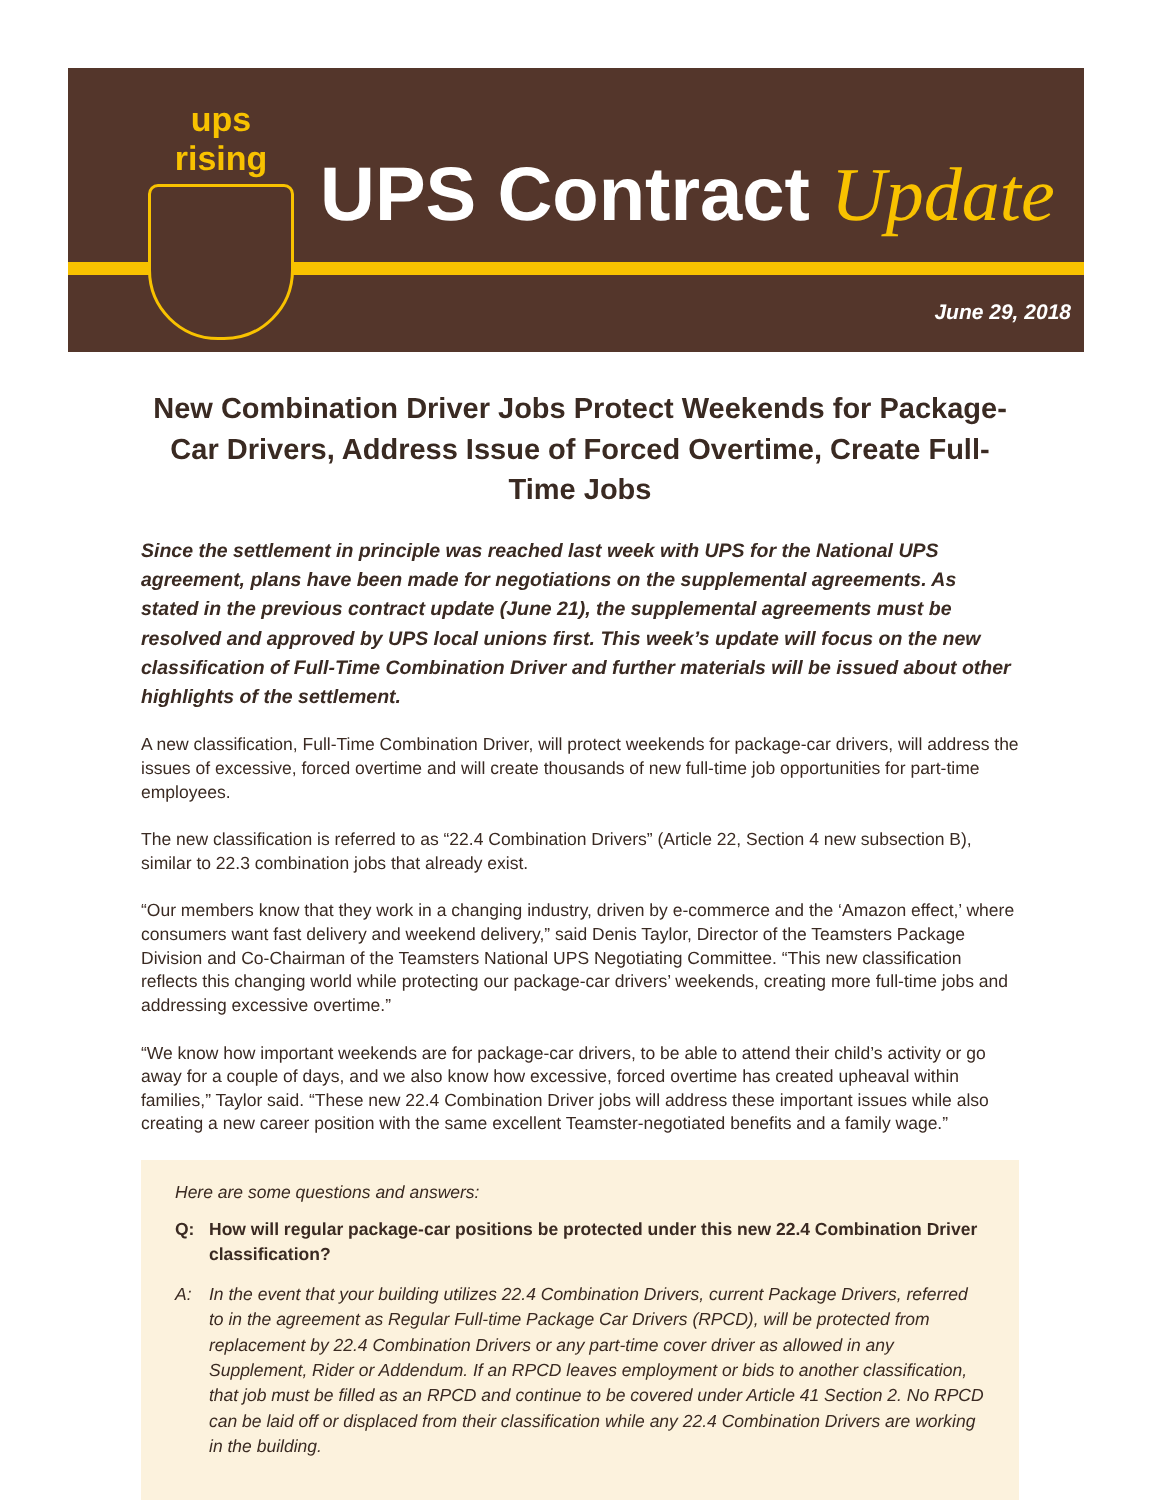ups rising
UPS Contract Update
June 29, 2018
New Combination Driver Jobs Protect Weekends for Package-Car Drivers, Address Issue of Forced Overtime, Create Full-Time Jobs
Since the settlement in principle was reached last week with UPS for the National UPS agreement, plans have been made for negotiations on the supplemental agreements. As stated in the previous contract update (June 21), the supplemental agreements must be resolved and approved by UPS local unions first. This week’s update will focus on the new classification of Full-Time Combination Driver and further materials will be issued about other highlights of the settlement.
A new classification, Full-Time Combination Driver, will protect weekends for package-car drivers, will address the issues of excessive, forced overtime and will create thousands of new full-time job opportunities for part-time employees.
The new classification is referred to as “22.4 Combination Drivers” (Article 22, Section 4 new subsection B), similar to 22.3 combination jobs that already exist.
“Our members know that they work in a changing industry, driven by e-commerce and the ‘Amazon effect,’ where consumers want fast delivery and weekend delivery,” said Denis Taylor, Director of the Teamsters Package Division and Co-Chairman of the Teamsters National UPS Negotiating Committee. “This new classification reflects this changing world while protecting our package-car drivers’ weekends, creating more full-time jobs and addressing excessive overtime.”
“We know how important weekends are for package-car drivers, to be able to attend their child’s activity or go away for a couple of days, and we also know how excessive, forced overtime has created upheaval within families,” Taylor said. “These new 22.4 Combination Driver jobs will address these important issues while also creating a new career position with the same excellent Teamster-negotiated benefits and a family wage.”
Here are some questions and answers:
Q: How will regular package-car positions be protected under this new 22.4 Combination Driver classification?
A: In the event that your building utilizes 22.4 Combination Drivers, current Package Drivers, referred to in the agreement as Regular Full-time Package Car Drivers (RPCD), will be protected from replacement by 22.4 Combination Drivers or any part-time cover driver as allowed in any Supplement, Rider or Addendum. If an RPCD leaves employment or bids to another classification, that job must be filled as an RPCD and continue to be covered under Article 41 Section 2. No RPCD can be laid off or displaced from their classification while any 22.4 Combination Drivers are working in the building.